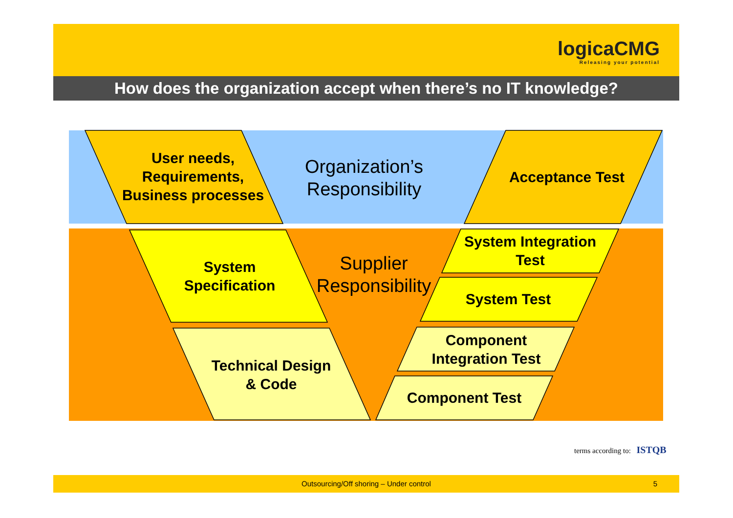logicaCMG
Releasing your potential
How does the organization accept when there’s no IT knowledge?
User needs,
Requirements,
Business processes
Organization’s
Responsibility
Acceptance Test
System
Specification
Supplier
Responsibility
System Integration
Test
System Test
Component
Integration Test
Component Test
Technical Design
& Code
terms according to: ISTQB
Outsourcing/Off shoring – Under control 5